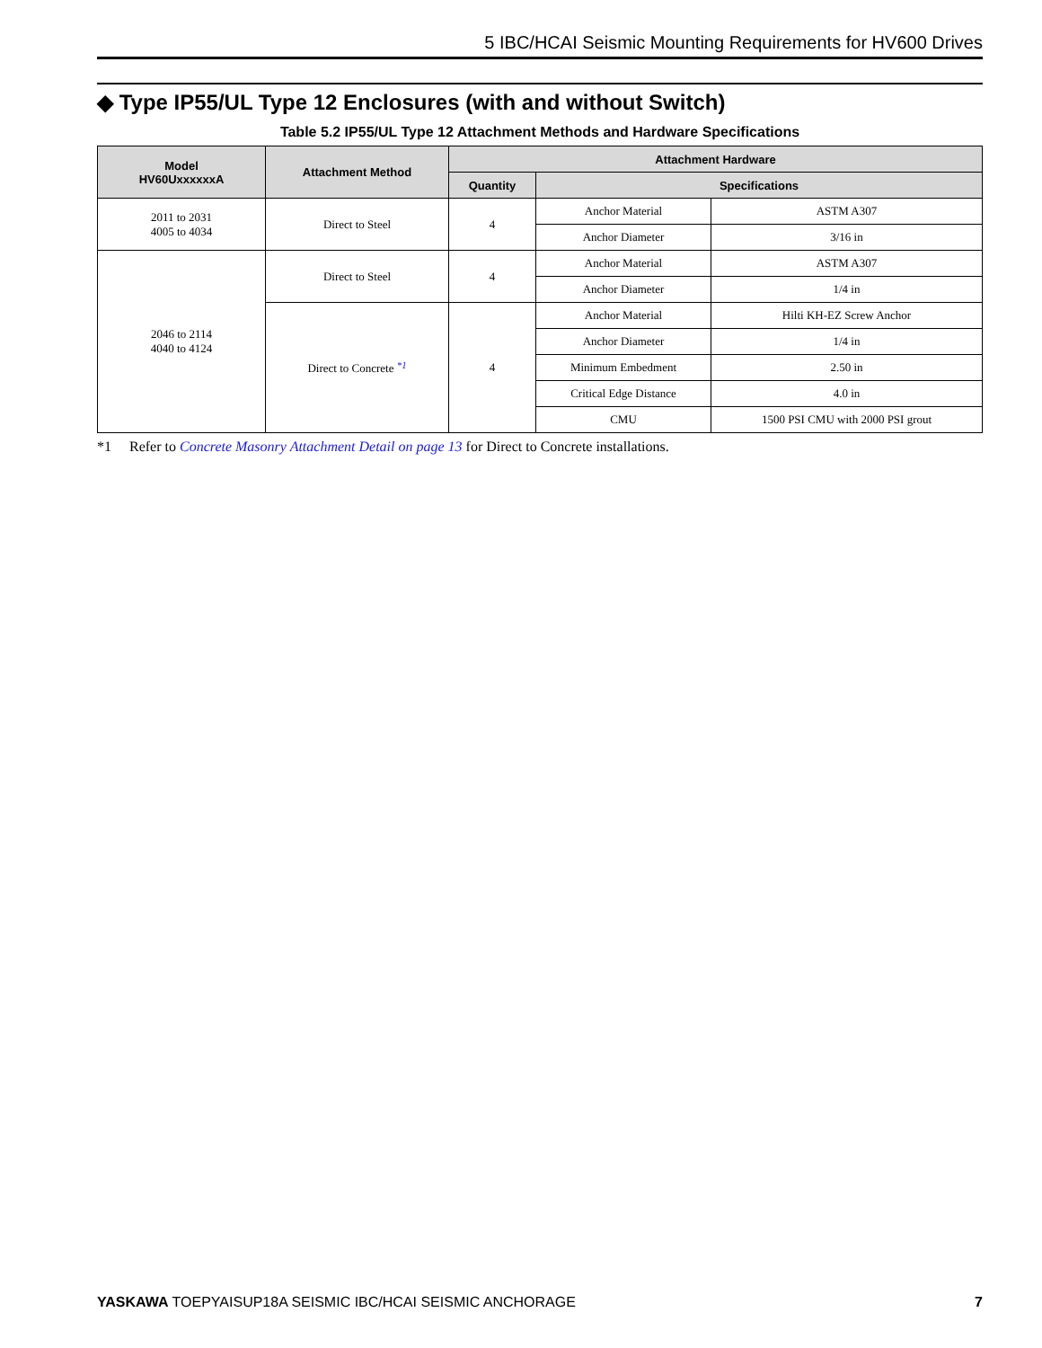5 IBC/HCAI Seismic Mounting Requirements for HV600 Drives
◆ Type IP55/UL Type 12 Enclosures (with and without Switch)
Table 5.2 IP55/UL Type 12 Attachment Methods and Hardware Specifications
| Model HV60UxxxxxxA | Attachment Method | Attachment Hardware | | |
| --- | --- | --- | --- | --- |
| | | Quantity | Specifications | |
| 2011 to 2031 4005 to 4034 | Direct to Steel | 4 | Anchor Material | ASTM A307 |
| | | | Anchor Diameter | 3/16 in |
| 2046 to 2114 4040 to 4124 | Direct to Steel | 4 | Anchor Material | ASTM A307 |
| | | | Anchor Diameter | 1/4 in |
| | Direct to Concrete <sup>*1</sup> | 4 | Anchor Material | Hilti KH-EZ Screw Anchor |
| | | | Anchor Diameter | 1/4 in |
| | | | Minimum Embedment | 2.50 in |
| | | | Critical Edge Distance | 4.0 in |
| | | | CMU | 1500 PSI CMU with 2000 PSI grout |
*1 Refer to Concrete Masonry Attachment Detail on page 13 for Direct to Concrete installations.
YASKAWA TOEPYAISUP18A SEISMIC IBC/HCAI SEISMIC ANCHORAGE 7